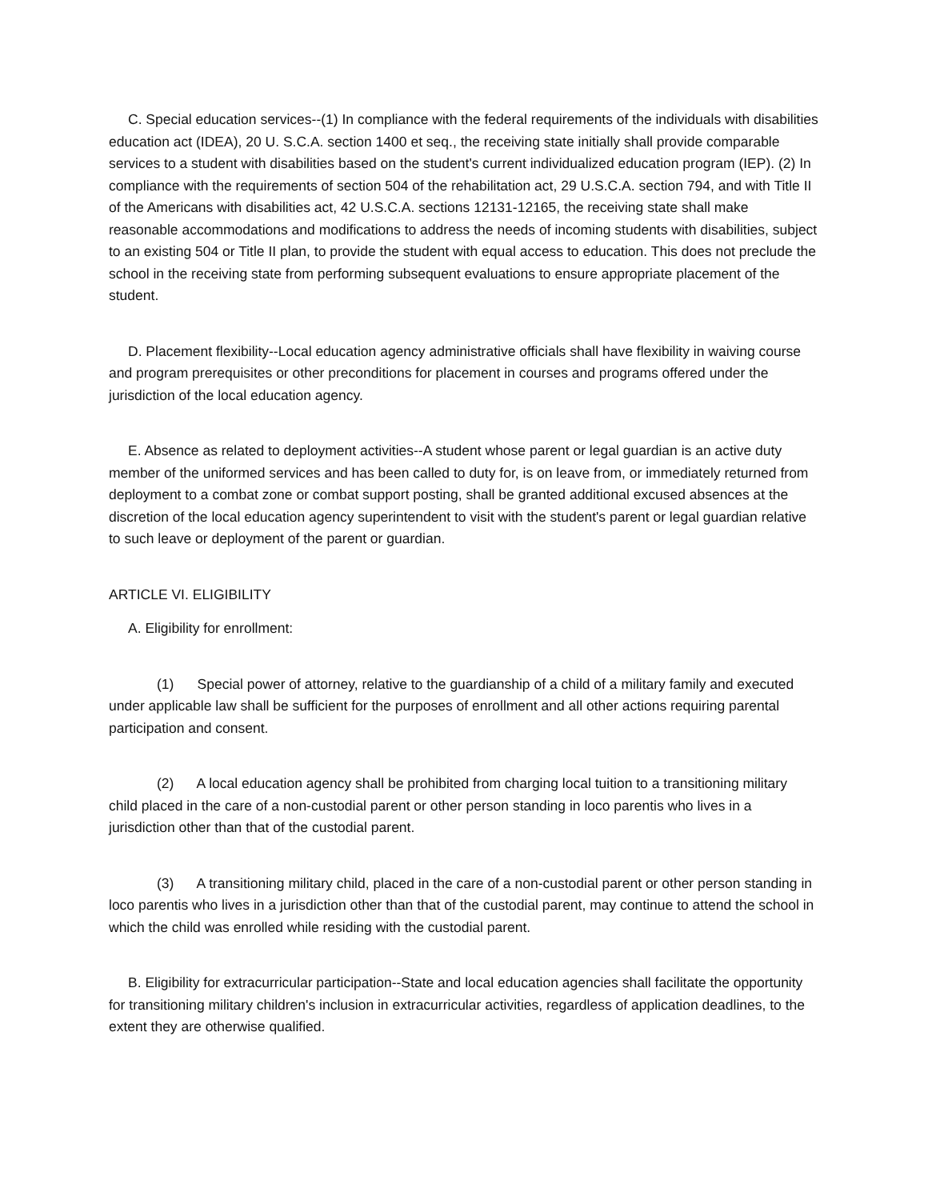C. Special education services--(1) In compliance with the federal requirements of the individuals with disabilities education act (IDEA), 20 U. S.C.A. section 1400 et seq., the receiving state initially shall provide comparable services to a student with disabilities based on the student's current individualized education program (IEP). (2) In compliance with the requirements of section 504 of the rehabilitation act, 29 U.S.C.A. section 794, and with Title II of the Americans with disabilities act, 42 U.S.C.A. sections 12131-12165, the receiving state shall make reasonable accommodations and modifications to address the needs of incoming students with disabilities, subject to an existing 504 or Title II plan, to provide the student with equal access to education. This does not preclude the school in the receiving state from performing subsequent evaluations to ensure appropriate placement of the student.
D. Placement flexibility--Local education agency administrative officials shall have flexibility in waiving course and program prerequisites or other preconditions for placement in courses and programs offered under the jurisdiction of the local education agency.
E. Absence as related to deployment activities--A student whose parent or legal guardian is an active duty member of the uniformed services and has been called to duty for, is on leave from, or immediately returned from deployment to a combat zone or combat support posting, shall be granted additional excused absences at the discretion of the local education agency superintendent to visit with the student's parent or legal guardian relative to such leave or deployment of the parent or guardian.
ARTICLE VI. ELIGIBILITY
A. Eligibility for enrollment:
(1) Special power of attorney, relative to the guardianship of a child of a military family and executed under applicable law shall be sufficient for the purposes of enrollment and all other actions requiring parental participation and consent.
(2) A local education agency shall be prohibited from charging local tuition to a transitioning military child placed in the care of a non-custodial parent or other person standing in loco parentis who lives in a jurisdiction other than that of the custodial parent.
(3) A transitioning military child, placed in the care of a non-custodial parent or other person standing in loco parentis who lives in a jurisdiction other than that of the custodial parent, may continue to attend the school in which the child was enrolled while residing with the custodial parent.
B. Eligibility for extracurricular participation--State and local education agencies shall facilitate the opportunity for transitioning military children's inclusion in extracurricular activities, regardless of application deadlines, to the extent they are otherwise qualified.